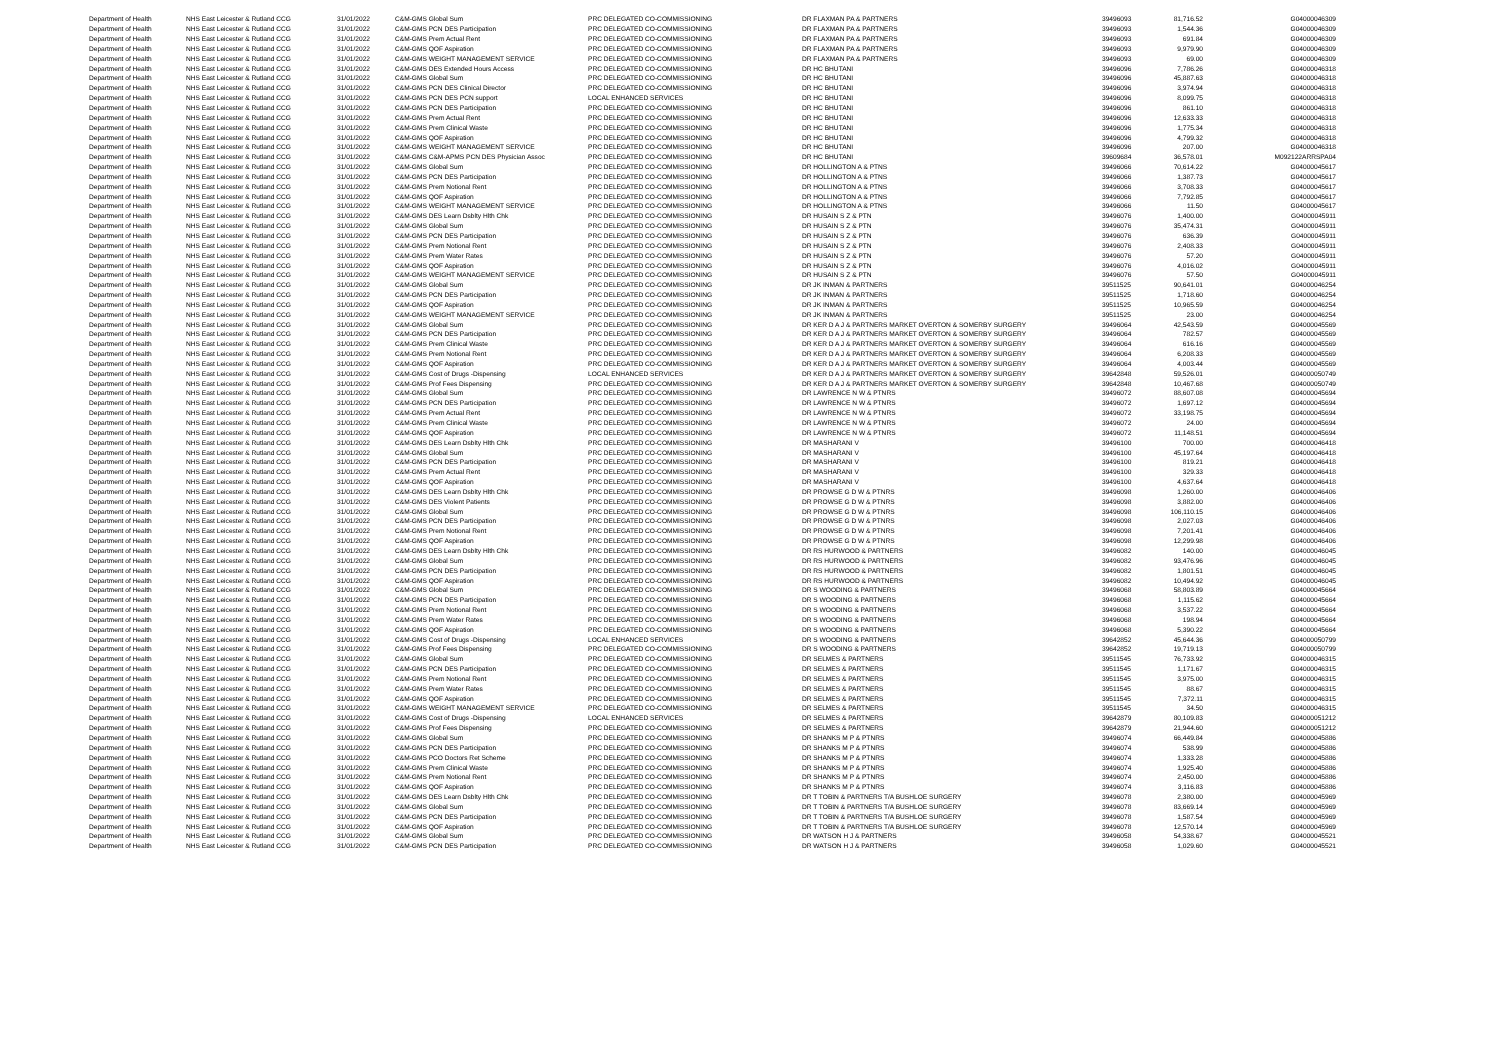| Department of Health | NHS East Leicester & Rutland CCG | 31/01/2022 | C&M-GMS Global Sum | PRC DELEGATED CO-COMMISSIONING | DR FLAXMAN PA & PARTNERS | 39496093 | 81,716.52 | G04000046309 |
| Department of Health | NHS East Leicester & Rutland CCG | 31/01/2022 | C&M-GMS PCN DES Participation | PRC DELEGATED CO-COMMISSIONING | DR FLAXMAN PA & PARTNERS | 39496093 | 1,544.36 | G04000046309 |
| Department of Health | NHS East Leicester & Rutland CCG | 31/01/2022 | C&M-GMS Prem Actual Rent | PRC DELEGATED CO-COMMISSIONING | DR FLAXMAN PA & PARTNERS | 39496093 | 691.84 | G04000046309 |
| Department of Health | NHS East Leicester & Rutland CCG | 31/01/2022 | C&M-GMS QOF Aspiration | PRC DELEGATED CO-COMMISSIONING | DR FLAXMAN PA & PARTNERS | 39496093 | 9,979.90 | G04000046309 |
| Department of Health | NHS East Leicester & Rutland CCG | 31/01/2022 | C&M-GMS WEIGHT MANAGEMENT SERVICE | PRC DELEGATED CO-COMMISSIONING | DR FLAXMAN PA & PARTNERS | 39496093 | 69.00 | G04000046309 |
| Department of Health | NHS East Leicester & Rutland CCG | 31/01/2022 | C&M-GMS DES Extended Hours Access | PRC DELEGATED CO-COMMISSIONING | DR HC BHUTANI | 39496096 | 7,786.26 | G04000046318 |
| Department of Health | NHS East Leicester & Rutland CCG | 31/01/2022 | C&M-GMS Global Sum | PRC DELEGATED CO-COMMISSIONING | DR HC BHUTANI | 39496096 | 45,887.63 | G04000046318 |
| Department of Health | NHS East Leicester & Rutland CCG | 31/01/2022 | C&M-GMS PCN DES Clinical Director | PRC DELEGATED CO-COMMISSIONING | DR HC BHUTANI | 39496096 | 3,974.94 | G04000046318 |
| Department of Health | NHS East Leicester & Rutland CCG | 31/01/2022 | C&M-GMS PCN DES PCN support | LOCAL ENHANCED SERVICES | DR HC BHUTANI | 39496096 | 8,099.75 | G04000046318 |
| Department of Health | NHS East Leicester & Rutland CCG | 31/01/2022 | C&M-GMS PCN DES Participation | PRC DELEGATED CO-COMMISSIONING | DR HC BHUTANI | 39496096 | 861.10 | G04000046318 |
| Department of Health | NHS East Leicester & Rutland CCG | 31/01/2022 | C&M-GMS Prem Actual Rent | PRC DELEGATED CO-COMMISSIONING | DR HC BHUTANI | 39496096 | 12,633.33 | G04000046318 |
| Department of Health | NHS East Leicester & Rutland CCG | 31/01/2022 | C&M-GMS Prem Clinical Waste | PRC DELEGATED CO-COMMISSIONING | DR HC BHUTANI | 39496096 | 1,775.34 | G04000046318 |
| Department of Health | NHS East Leicester & Rutland CCG | 31/01/2022 | C&M-GMS QOF Aspiration | PRC DELEGATED CO-COMMISSIONING | DR HC BHUTANI | 39496096 | 4,799.32 | G04000046318 |
| Department of Health | NHS East Leicester & Rutland CCG | 31/01/2022 | C&M-GMS WEIGHT MANAGEMENT SERVICE | PRC DELEGATED CO-COMMISSIONING | DR HC BHUTANI | 39496096 | 207.00 | G04000046318 |
| Department of Health | NHS East Leicester & Rutland CCG | 31/01/2022 | C&M-GMS C&M-APMS PCN DES Physician Assoc | PRC DELEGATED CO-COMMISSIONING | DR HC BHUTANI | 39609684 | 36,578.01 | M092122ARRSPA04 |
| Department of Health | NHS East Leicester & Rutland CCG | 31/01/2022 | C&M-GMS Global Sum | PRC DELEGATED CO-COMMISSIONING | DR HOLLINGTON A & PTNS | 39496066 | 70,614.22 | G04000045617 |
| Department of Health | NHS East Leicester & Rutland CCG | 31/01/2022 | C&M-GMS PCN DES Participation | PRC DELEGATED CO-COMMISSIONING | DR HOLLINGTON A & PTNS | 39496066 | 1,387.73 | G04000045617 |
| Department of Health | NHS East Leicester & Rutland CCG | 31/01/2022 | C&M-GMS Prem Notional Rent | PRC DELEGATED CO-COMMISSIONING | DR HOLLINGTON A & PTNS | 39496066 | 3,708.33 | G04000045617 |
| Department of Health | NHS East Leicester & Rutland CCG | 31/01/2022 | C&M-GMS QOF Aspiration | PRC DELEGATED CO-COMMISSIONING | DR HOLLINGTON A & PTNS | 39496066 | 7,792.85 | G04000045617 |
| Department of Health | NHS East Leicester & Rutland CCG | 31/01/2022 | C&M-GMS WEIGHT MANAGEMENT SERVICE | PRC DELEGATED CO-COMMISSIONING | DR HOLLINGTON A & PTNS | 39496066 | 11.50 | G04000045617 |
| Department of Health | NHS East Leicester & Rutland CCG | 31/01/2022 | C&M-GMS DES Learn Dsblty Hlth Chk | PRC DELEGATED CO-COMMISSIONING | DR HUSAIN S Z & PTN | 39496076 | 1,400.00 | G04000045911 |
| Department of Health | NHS East Leicester & Rutland CCG | 31/01/2022 | C&M-GMS Global Sum | PRC DELEGATED CO-COMMISSIONING | DR HUSAIN S Z & PTN | 39496076 | 35,474.31 | G04000045911 |
| Department of Health | NHS East Leicester & Rutland CCG | 31/01/2022 | C&M-GMS PCN DES Participation | PRC DELEGATED CO-COMMISSIONING | DR HUSAIN S Z & PTN | 39496076 | 636.39 | G04000045911 |
| Department of Health | NHS East Leicester & Rutland CCG | 31/01/2022 | C&M-GMS Prem Notional Rent | PRC DELEGATED CO-COMMISSIONING | DR HUSAIN S Z & PTN | 39496076 | 2,408.33 | G04000045911 |
| Department of Health | NHS East Leicester & Rutland CCG | 31/01/2022 | C&M-GMS Prem Water Rates | PRC DELEGATED CO-COMMISSIONING | DR HUSAIN S Z & PTN | 39496076 | 57.20 | G04000045911 |
| Department of Health | NHS East Leicester & Rutland CCG | 31/01/2022 | C&M-GMS QOF Aspiration | PRC DELEGATED CO-COMMISSIONING | DR HUSAIN S Z & PTN | 39496076 | 4,016.02 | G04000045911 |
| Department of Health | NHS East Leicester & Rutland CCG | 31/01/2022 | C&M-GMS WEIGHT MANAGEMENT SERVICE | PRC DELEGATED CO-COMMISSIONING | DR HUSAIN S Z & PTN | 39496076 | 57.50 | G04000045911 |
| Department of Health | NHS East Leicester & Rutland CCG | 31/01/2022 | C&M-GMS Global Sum | PRC DELEGATED CO-COMMISSIONING | DR JK INMAN & PARTNERS | 39511525 | 90,641.01 | G04000046254 |
| Department of Health | NHS East Leicester & Rutland CCG | 31/01/2022 | C&M-GMS PCN DES Participation | PRC DELEGATED CO-COMMISSIONING | DR JK INMAN & PARTNERS | 39511525 | 1,718.60 | G04000046254 |
| Department of Health | NHS East Leicester & Rutland CCG | 31/01/2022 | C&M-GMS QOF Aspiration | PRC DELEGATED CO-COMMISSIONING | DR JK INMAN & PARTNERS | 39511525 | 10,965.59 | G04000046254 |
| Department of Health | NHS East Leicester & Rutland CCG | 31/01/2022 | C&M-GMS WEIGHT MANAGEMENT SERVICE | PRC DELEGATED CO-COMMISSIONING | DR JK INMAN & PARTNERS | 39511525 | 23.00 | G04000046254 |
| Department of Health | NHS East Leicester & Rutland CCG | 31/01/2022 | C&M-GMS Global Sum | PRC DELEGATED CO-COMMISSIONING | DR KER D A J & PARTNERS MARKET OVERTON & SOMERBY SURGERY | 39496064 | 42,543.59 | G04000045569 |
| Department of Health | NHS East Leicester & Rutland CCG | 31/01/2022 | C&M-GMS PCN DES Participation | PRC DELEGATED CO-COMMISSIONING | DR KER D A J & PARTNERS MARKET OVERTON & SOMERBY SURGERY | 39496064 | 782.57 | G04000045569 |
| Department of Health | NHS East Leicester & Rutland CCG | 31/01/2022 | C&M-GMS Prem Clinical Waste | PRC DELEGATED CO-COMMISSIONING | DR KER D A J & PARTNERS MARKET OVERTON & SOMERBY SURGERY | 39496064 | 616.16 | G04000045569 |
| Department of Health | NHS East Leicester & Rutland CCG | 31/01/2022 | C&M-GMS Prem Notional Rent | PRC DELEGATED CO-COMMISSIONING | DR KER D A J & PARTNERS MARKET OVERTON & SOMERBY SURGERY | 39496064 | 6,208.33 | G04000045569 |
| Department of Health | NHS East Leicester & Rutland CCG | 31/01/2022 | C&M-GMS QOF Aspiration | PRC DELEGATED CO-COMMISSIONING | DR KER D A J & PARTNERS MARKET OVERTON & SOMERBY SURGERY | 39496064 | 4,003.44 | G04000045569 |
| Department of Health | NHS East Leicester & Rutland CCG | 31/01/2022 | C&M-GMS Cost of Drugs -Dispensing | LOCAL ENHANCED SERVICES | DR KER D A J & PARTNERS MARKET OVERTON & SOMERBY SURGERY | 39642848 | 59,526.01 | G04000050749 |
| Department of Health | NHS East Leicester & Rutland CCG | 31/01/2022 | C&M-GMS Prof Fees Dispensing | PRC DELEGATED CO-COMMISSIONING | DR KER D A J & PARTNERS MARKET OVERTON & SOMERBY SURGERY | 39642848 | 10,467.68 | G04000050749 |
| Department of Health | NHS East Leicester & Rutland CCG | 31/01/2022 | C&M-GMS Global Sum | PRC DELEGATED CO-COMMISSIONING | DR LAWRENCE N W & PTNRS | 39496072 | 88,607.08 | G04000045694 |
| Department of Health | NHS East Leicester & Rutland CCG | 31/01/2022 | C&M-GMS PCN DES Participation | PRC DELEGATED CO-COMMISSIONING | DR LAWRENCE N W & PTNRS | 39496072 | 1,697.12 | G04000045694 |
| Department of Health | NHS East Leicester & Rutland CCG | 31/01/2022 | C&M-GMS Prem Actual Rent | PRC DELEGATED CO-COMMISSIONING | DR LAWRENCE N W & PTNRS | 39496072 | 33,198.75 | G04000045694 |
| Department of Health | NHS East Leicester & Rutland CCG | 31/01/2022 | C&M-GMS Prem Clinical Waste | PRC DELEGATED CO-COMMISSIONING | DR LAWRENCE N W & PTNRS | 39496072 | 24.00 | G04000045694 |
| Department of Health | NHS East Leicester & Rutland CCG | 31/01/2022 | C&M-GMS QOF Aspiration | PRC DELEGATED CO-COMMISSIONING | DR LAWRENCE N W & PTNRS | 39496072 | 11,148.51 | G04000045694 |
| Department of Health | NHS East Leicester & Rutland CCG | 31/01/2022 | C&M-GMS DES Learn Dsblty Hlth Chk | PRC DELEGATED CO-COMMISSIONING | DR MASHARANI V | 39496100 | 700.00 | G04000046418 |
| Department of Health | NHS East Leicester & Rutland CCG | 31/01/2022 | C&M-GMS Global Sum | PRC DELEGATED CO-COMMISSIONING | DR MASHARANI V | 39496100 | 45,197.64 | G04000046418 |
| Department of Health | NHS East Leicester & Rutland CCG | 31/01/2022 | C&M-GMS PCN DES Participation | PRC DELEGATED CO-COMMISSIONING | DR MASHARANI V | 39496100 | 819.21 | G04000046418 |
| Department of Health | NHS East Leicester & Rutland CCG | 31/01/2022 | C&M-GMS Prem Actual Rent | PRC DELEGATED CO-COMMISSIONING | DR MASHARANI V | 39496100 | 329.33 | G04000046418 |
| Department of Health | NHS East Leicester & Rutland CCG | 31/01/2022 | C&M-GMS QOF Aspiration | PRC DELEGATED CO-COMMISSIONING | DR MASHARANI V | 39496100 | 4,637.64 | G04000046418 |
| Department of Health | NHS East Leicester & Rutland CCG | 31/01/2022 | C&M-GMS DES Learn Dsblty Hlth Chk | PRC DELEGATED CO-COMMISSIONING | DR PROWSE G D W & PTNRS | 39496098 | 1,260.00 | G04000046406 |
| Department of Health | NHS East Leicester & Rutland CCG | 31/01/2022 | C&M-GMS DES Violent Patients | PRC DELEGATED CO-COMMISSIONING | DR PROWSE G D W & PTNRS | 39496098 | 3,882.00 | G04000046406 |
| Department of Health | NHS East Leicester & Rutland CCG | 31/01/2022 | C&M-GMS Global Sum | PRC DELEGATED CO-COMMISSIONING | DR PROWSE G D W & PTNRS | 39496098 | 106,110.15 | G04000046406 |
| Department of Health | NHS East Leicester & Rutland CCG | 31/01/2022 | C&M-GMS PCN DES Participation | PRC DELEGATED CO-COMMISSIONING | DR PROWSE G D W & PTNRS | 39496098 | 2,027.03 | G04000046406 |
| Department of Health | NHS East Leicester & Rutland CCG | 31/01/2022 | C&M-GMS Prem Notional Rent | PRC DELEGATED CO-COMMISSIONING | DR PROWSE G D W & PTNRS | 39496098 | 7,201.41 | G04000046406 |
| Department of Health | NHS East Leicester & Rutland CCG | 31/01/2022 | C&M-GMS QOF Aspiration | PRC DELEGATED CO-COMMISSIONING | DR PROWSE G D W & PTNRS | 39496098 | 12,299.98 | G04000046406 |
| Department of Health | NHS East Leicester & Rutland CCG | 31/01/2022 | C&M-GMS DES Learn Dsblty Hlth Chk | PRC DELEGATED CO-COMMISSIONING | DR RS HURWOOD & PARTNERS | 39496082 | 140.00 | G04000046045 |
| Department of Health | NHS East Leicester & Rutland CCG | 31/01/2022 | C&M-GMS Global Sum | PRC DELEGATED CO-COMMISSIONING | DR RS HURWOOD & PARTNERS | 39496082 | 93,476.96 | G04000046045 |
| Department of Health | NHS East Leicester & Rutland CCG | 31/01/2022 | C&M-GMS PCN DES Participation | PRC DELEGATED CO-COMMISSIONING | DR RS HURWOOD & PARTNERS | 39496082 | 1,801.51 | G04000046045 |
| Department of Health | NHS East Leicester & Rutland CCG | 31/01/2022 | C&M-GMS QOF Aspiration | PRC DELEGATED CO-COMMISSIONING | DR RS HURWOOD & PARTNERS | 39496082 | 10,494.92 | G04000046045 |
| Department of Health | NHS East Leicester & Rutland CCG | 31/01/2022 | C&M-GMS Global Sum | PRC DELEGATED CO-COMMISSIONING | DR S WOODING & PARTNERS | 39496068 | 58,803.89 | G04000045664 |
| Department of Health | NHS East Leicester & Rutland CCG | 31/01/2022 | C&M-GMS PCN DES Participation | PRC DELEGATED CO-COMMISSIONING | DR S WOODING & PARTNERS | 39496068 | 1,115.62 | G04000045664 |
| Department of Health | NHS East Leicester & Rutland CCG | 31/01/2022 | C&M-GMS Prem Notional Rent | PRC DELEGATED CO-COMMISSIONING | DR S WOODING & PARTNERS | 39496068 | 3,537.22 | G04000045664 |
| Department of Health | NHS East Leicester & Rutland CCG | 31/01/2022 | C&M-GMS Prem Water Rates | PRC DELEGATED CO-COMMISSIONING | DR S WOODING & PARTNERS | 39496068 | 198.94 | G04000045664 |
| Department of Health | NHS East Leicester & Rutland CCG | 31/01/2022 | C&M-GMS QOF Aspiration | PRC DELEGATED CO-COMMISSIONING | DR S WOODING & PARTNERS | 39496068 | 5,390.22 | G04000045664 |
| Department of Health | NHS East Leicester & Rutland CCG | 31/01/2022 | C&M-GMS Cost of Drugs -Dispensing | LOCAL ENHANCED SERVICES | DR S WOODING & PARTNERS | 39642852 | 45,644.36 | G04000050799 |
| Department of Health | NHS East Leicester & Rutland CCG | 31/01/2022 | C&M-GMS Prof Fees Dispensing | PRC DELEGATED CO-COMMISSIONING | DR S WOODING & PARTNERS | 39642852 | 19,719.13 | G04000050799 |
| Department of Health | NHS East Leicester & Rutland CCG | 31/01/2022 | C&M-GMS Global Sum | PRC DELEGATED CO-COMMISSIONING | DR SELMES & PARTNERS | 39511545 | 76,733.92 | G04000046315 |
| Department of Health | NHS East Leicester & Rutland CCG | 31/01/2022 | C&M-GMS PCN DES Participation | PRC DELEGATED CO-COMMISSIONING | DR SELMES & PARTNERS | 39511545 | 1,171.67 | G04000046315 |
| Department of Health | NHS East Leicester & Rutland CCG | 31/01/2022 | C&M-GMS Prem Notional Rent | PRC DELEGATED CO-COMMISSIONING | DR SELMES & PARTNERS | 39511545 | 3,975.00 | G04000046315 |
| Department of Health | NHS East Leicester & Rutland CCG | 31/01/2022 | C&M-GMS Prem Water Rates | PRC DELEGATED CO-COMMISSIONING | DR SELMES & PARTNERS | 39511545 | 88.67 | G04000046315 |
| Department of Health | NHS East Leicester & Rutland CCG | 31/01/2022 | C&M-GMS QOF Aspiration | PRC DELEGATED CO-COMMISSIONING | DR SELMES & PARTNERS | 39511545 | 7,372.11 | G04000046315 |
| Department of Health | NHS East Leicester & Rutland CCG | 31/01/2022 | C&M-GMS WEIGHT MANAGEMENT SERVICE | PRC DELEGATED CO-COMMISSIONING | DR SELMES & PARTNERS | 39511545 | 34.50 | G04000046315 |
| Department of Health | NHS East Leicester & Rutland CCG | 31/01/2022 | C&M-GMS Cost of Drugs -Dispensing | LOCAL ENHANCED SERVICES | DR SELMES & PARTNERS | 39642879 | 80,109.83 | G04000051212 |
| Department of Health | NHS East Leicester & Rutland CCG | 31/01/2022 | C&M-GMS Prof Fees Dispensing | PRC DELEGATED CO-COMMISSIONING | DR SELMES & PARTNERS | 39642879 | 21,944.60 | G04000051212 |
| Department of Health | NHS East Leicester & Rutland CCG | 31/01/2022 | C&M-GMS Global Sum | PRC DELEGATED CO-COMMISSIONING | DR SHANKS M P & PTNRS | 39496074 | 66,449.84 | G04000045886 |
| Department of Health | NHS East Leicester & Rutland CCG | 31/01/2022 | C&M-GMS PCN DES Participation | PRC DELEGATED CO-COMMISSIONING | DR SHANKS M P & PTNRS | 39496074 | 538.99 | G04000045886 |
| Department of Health | NHS East Leicester & Rutland CCG | 31/01/2022 | C&M-GMS PCO Doctors Ret Scheme | PRC DELEGATED CO-COMMISSIONING | DR SHANKS M P & PTNRS | 39496074 | 1,333.28 | G04000045886 |
| Department of Health | NHS East Leicester & Rutland CCG | 31/01/2022 | C&M-GMS Prem Clinical Waste | PRC DELEGATED CO-COMMISSIONING | DR SHANKS M P & PTNRS | 39496074 | 1,925.40 | G04000045886 |
| Department of Health | NHS East Leicester & Rutland CCG | 31/01/2022 | C&M-GMS Prem Notional Rent | PRC DELEGATED CO-COMMISSIONING | DR SHANKS M P & PTNRS | 39496074 | 2,450.00 | G04000045886 |
| Department of Health | NHS East Leicester & Rutland CCG | 31/01/2022 | C&M-GMS QOF Aspiration | PRC DELEGATED CO-COMMISSIONING | DR SHANKS M P & PTNRS | 39496074 | 3,116.83 | G04000045886 |
| Department of Health | NHS East Leicester & Rutland CCG | 31/01/2022 | C&M-GMS DES Learn Dsblty Hlth Chk | PRC DELEGATED CO-COMMISSIONING | DR T TOBIN & PARTNERS T/A BUSHLOE SURGERY | 39496078 | 2,380.00 | G04000045969 |
| Department of Health | NHS East Leicester & Rutland CCG | 31/01/2022 | C&M-GMS Global Sum | PRC DELEGATED CO-COMMISSIONING | DR T TOBIN & PARTNERS T/A BUSHLOE SURGERY | 39496078 | 83,669.14 | G04000045969 |
| Department of Health | NHS East Leicester & Rutland CCG | 31/01/2022 | C&M-GMS PCN DES Participation | PRC DELEGATED CO-COMMISSIONING | DR T TOBIN & PARTNERS T/A BUSHLOE SURGERY | 39496078 | 1,587.54 | G04000045969 |
| Department of Health | NHS East Leicester & Rutland CCG | 31/01/2022 | C&M-GMS QOF Aspiration | PRC DELEGATED CO-COMMISSIONING | DR T TOBIN & PARTNERS T/A BUSHLOE SURGERY | 39496078 | 12,570.14 | G04000045969 |
| Department of Health | NHS East Leicester & Rutland CCG | 31/01/2022 | C&M-GMS Global Sum | PRC DELEGATED CO-COMMISSIONING | DR WATSON H J & PARTNERS | 39496058 | 54,338.67 | G04000045521 |
| Department of Health | NHS East Leicester & Rutland CCG | 31/01/2022 | C&M-GMS PCN DES Participation | PRC DELEGATED CO-COMMISSIONING | DR WATSON H J & PARTNERS | 39496058 | 1,029.60 | G04000045521 |